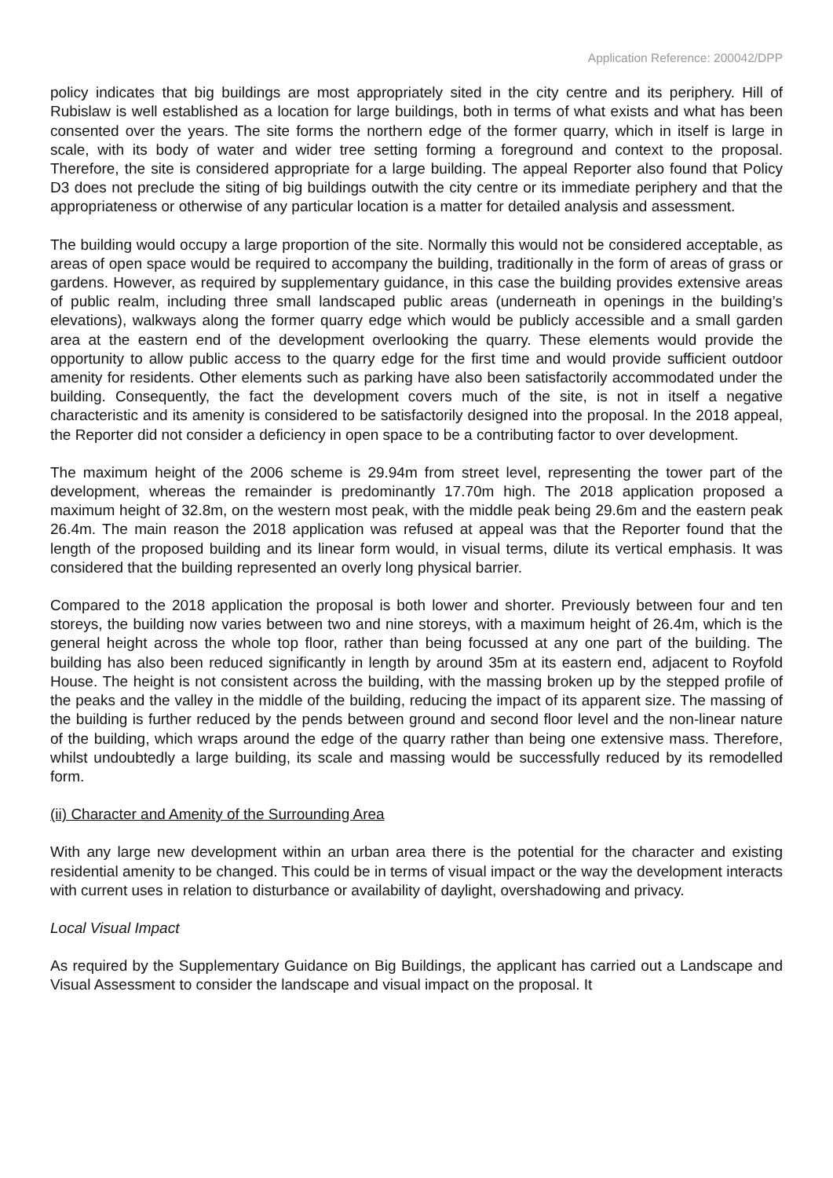Application Reference: 200042/DPP
policy indicates that big buildings are most appropriately sited in the city centre and its periphery. Hill of Rubislaw is well established as a location for large buildings, both in terms of what exists and what has been consented over the years. The site forms the northern edge of the former quarry, which in itself is large in scale, with its body of water and wider tree setting forming a foreground and context to the proposal. Therefore, the site is considered appropriate for a large building. The appeal Reporter also found that Policy D3 does not preclude the siting of big buildings outwith the city centre or its immediate periphery and that the appropriateness or otherwise of any particular location is a matter for detailed analysis and assessment.
The building would occupy a large proportion of the site. Normally this would not be considered acceptable, as areas of open space would be required to accompany the building, traditionally in the form of areas of grass or gardens. However, as required by supplementary guidance, in this case the building provides extensive areas of public realm, including three small landscaped public areas (underneath in openings in the building’s elevations), walkways along the former quarry edge which would be publicly accessible and a small garden area at the eastern end of the development overlooking the quarry. These elements would provide the opportunity to allow public access to the quarry edge for the first time and would provide sufficient outdoor amenity for residents. Other elements such as parking have also been satisfactorily accommodated under the building. Consequently, the fact the development covers much of the site, is not in itself a negative characteristic and its amenity is considered to be satisfactorily designed into the proposal. In the 2018 appeal, the Reporter did not consider a deficiency in open space to be a contributing factor to over development.
The maximum height of the 2006 scheme is 29.94m from street level, representing the tower part of the development, whereas the remainder is predominantly 17.70m high. The 2018 application proposed a maximum height of 32.8m, on the western most peak, with the middle peak being 29.6m and the eastern peak 26.4m. The main reason the 2018 application was refused at appeal was that the Reporter found that the length of the proposed building and its linear form would, in visual terms, dilute its vertical emphasis. It was considered that the building represented an overly long physical barrier.
Compared to the 2018 application the proposal is both lower and shorter. Previously between four and ten storeys, the building now varies between two and nine storeys, with a maximum height of 26.4m, which is the general height across the whole top floor, rather than being focussed at any one part of the building. The building has also been reduced significantly in length by around 35m at its eastern end, adjacent to Royfold House. The height is not consistent across the building, with the massing broken up by the stepped profile of the peaks and the valley in the middle of the building, reducing the impact of its apparent size. The massing of the building is further reduced by the pends between ground and second floor level and the non-linear nature of the building, which wraps around the edge of the quarry rather than being one extensive mass. Therefore, whilst undoubtedly a large building, its scale and massing would be successfully reduced by its remodelled form.
(ii) Character and Amenity of the Surrounding Area
With any large new development within an urban area there is the potential for the character and existing residential amenity to be changed. This could be in terms of visual impact or the way the development interacts with current uses in relation to disturbance or availability of daylight, overshadowing and privacy.
Local Visual Impact
As required by the Supplementary Guidance on Big Buildings, the applicant has carried out a Landscape and Visual Assessment to consider the landscape and visual impact on the proposal. It